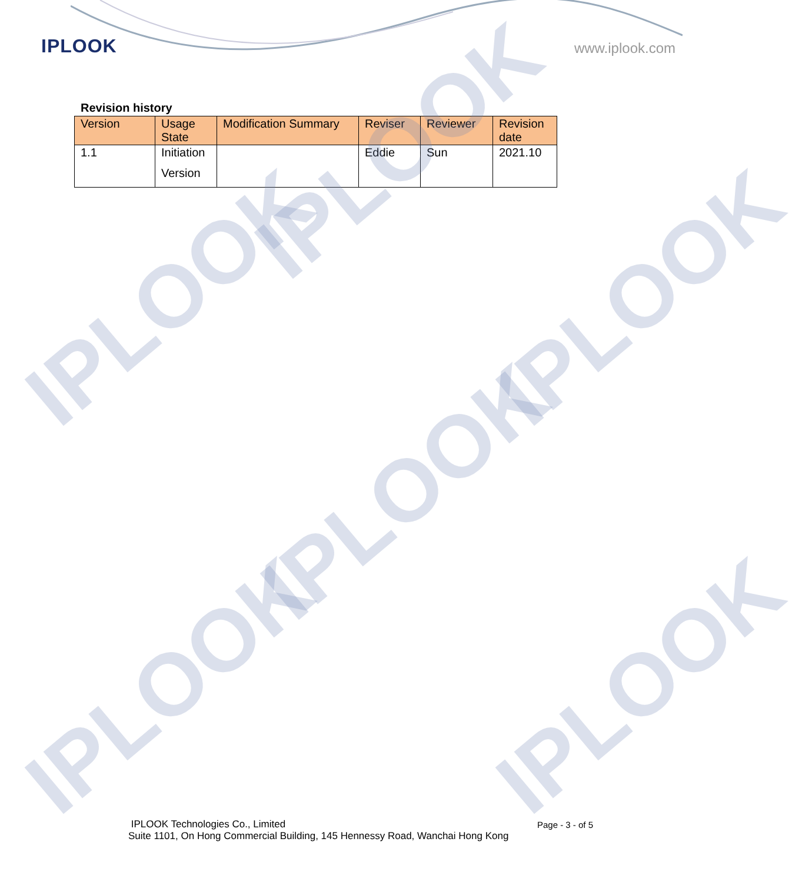IPLOOK www.iplook.com
Revision history
| Version | Usage State | Modification Summary | Reviser | Reviewer | Revision date |
| --- | --- | --- | --- | --- | --- |
| 1.1 | Initiation Version | | Eddie | Sun | 2021.10 |
IPLOOK
IPLOOK IPLOOK
IPLOOK
IPLOOK IPLOOK
IPLOOK Technologies Co., Limited
Suite 1101, On Hong Commercial Building, 145 Hennessy Road, Wanchai Hong Kong
Page - 3 - of 5